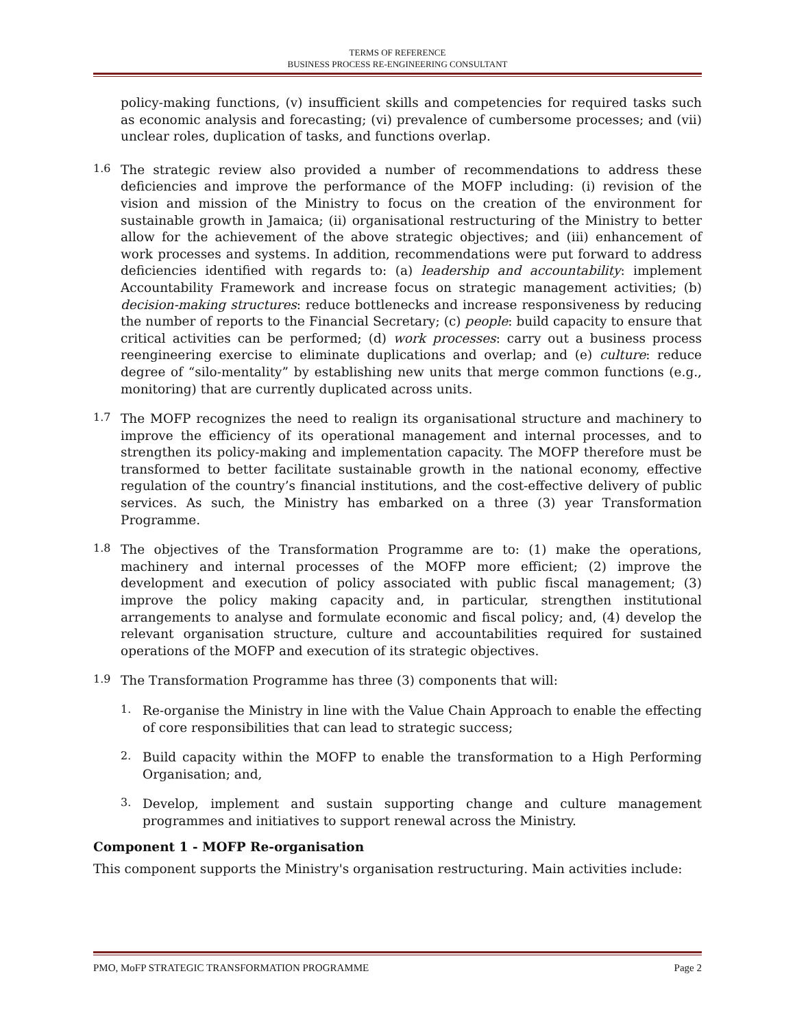TERMS OF REFERENCE
BUSINESS PROCESS RE-ENGINEERING CONSULTANT
policy-making functions, (v) insufficient skills and competencies for required tasks such as economic analysis and forecasting; (vi) prevalence of cumbersome processes; and (vii) unclear roles, duplication of tasks, and functions overlap.
1.6
The strategic review also provided a number of recommendations to address these deficiencies and improve the performance of the MOFP including: (i) revision of the vision and mission of the Ministry to focus on the creation of the environment for sustainable growth in Jamaica; (ii) organisational restructuring of the Ministry to better allow for the achievement of the above strategic objectives; and (iii) enhancement of work processes and systems. In addition, recommendations were put forward to address deficiencies identified with regards to: (a) leadership and accountability: implement Accountability Framework and increase focus on strategic management activities; (b) decision-making structures: reduce bottlenecks and increase responsiveness by reducing the number of reports to the Financial Secretary; (c) people: build capacity to ensure that critical activities can be performed; (d) work processes: carry out a business process reengineering exercise to eliminate duplications and overlap; and (e) culture: reduce degree of “silo-mentality” by establishing new units that merge common functions (e.g., monitoring) that are currently duplicated across units.
1.7
The MOFP recognizes the need to realign its organisational structure and machinery to improve the efficiency of its operational management and internal processes, and to strengthen its policy-making and implementation capacity. The MOFP therefore must be transformed to better facilitate sustainable growth in the national economy, effective regulation of the country’s financial institutions, and the cost-effective delivery of public services. As such, the Ministry has embarked on a three (3) year Transformation Programme.
1.8
The objectives of the Transformation Programme are to: (1) make the operations, machinery and internal processes of the MOFP more efficient; (2) improve the development and execution of policy associated with public fiscal management; (3) improve the policy making capacity and, in particular, strengthen institutional arrangements to analyse and formulate economic and fiscal policy; and, (4) develop the relevant organisation structure, culture and accountabilities required for sustained operations of the MOFP and execution of its strategic objectives.
1.9
The Transformation Programme has three (3) components that will:
1.
Re-organise the Ministry in line with the Value Chain Approach to enable the effecting of core responsibilities that can lead to strategic success;
2.
Build capacity within the MOFP to enable the transformation to a High Performing Organisation; and,
3.
Develop, implement and sustain supporting change and culture management programmes and initiatives to support renewal across the Ministry.
Component 1 - MOFP Re-organisation
This component supports the Ministry's organisation restructuring. Main activities include:
PMO, MoFP STRATEGIC TRANSFORMATION PROGRAMME Page 2